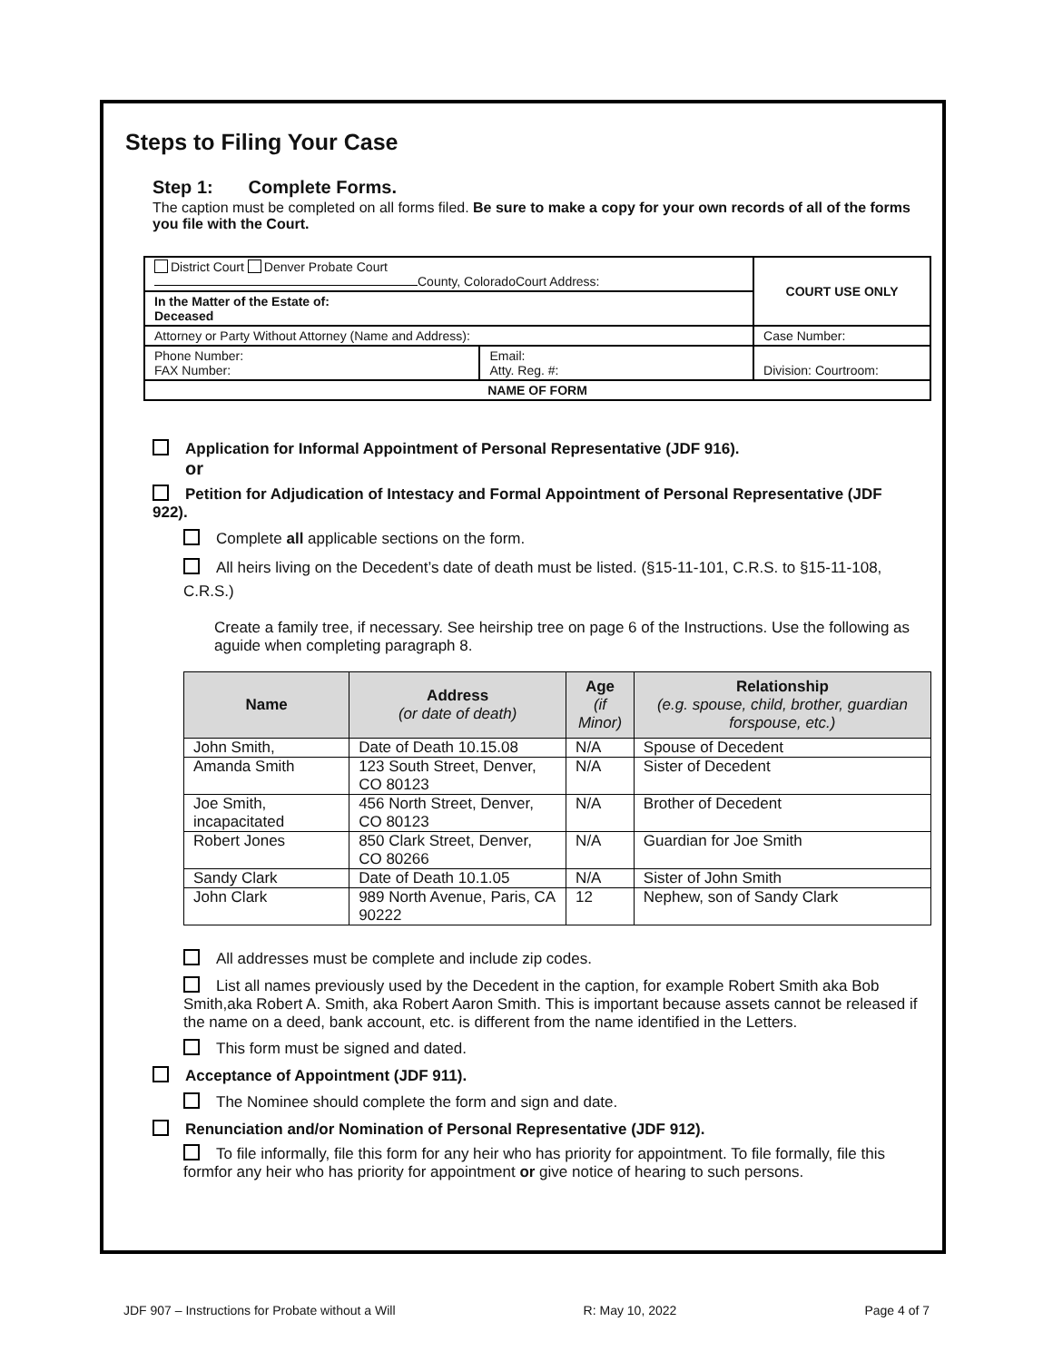Steps to Filing Your Case
Step 1: Complete Forms.
The caption must be completed on all forms filed. Be sure to make a copy for your own records of all of the forms you file with the Court.
| District Court Denver Probate Court County, ColoradoCourt Address: | | COURT USE ONLY |
| In the Matter of the Estate of: Deceased | | |
| Attorney or Party Without Attorney (Name and Address): | | Case Number: |
| Phone Number: FAX Number: | Email: Atty. Reg. #: | Division: Courtroom: |
| NAME OF FORM | | |
Application for Informal Appointment of Personal Representative (JDF 916).
or
Petition for Adjudication of Intestacy and Formal Appointment of Personal Representative (JDF 922).
Complete all applicable sections on the form.
All heirs living on the Decedent’s date of death must be listed. (§15-11-101, C.R.S. to §15-11-108, C.R.S.)
Create a family tree, if necessary. See heirship tree on page 6 of the Instructions. Use the following as aguide when completing paragraph 8.
| Name | Address (or date of death) | Age (if Minor) | Relationship (e.g. spouse, child, brother, guardian forspouse, etc.) |
| --- | --- | --- | --- |
| John Smith, | Date of Death 10.15.08 | N/A | Spouse of Decedent |
| Amanda Smith | 123 South Street, Denver, CO 80123 | N/A | Sister of Decedent |
| Joe Smith, incapacitated | 456 North Street, Denver, CO 80123 | N/A | Brother of Decedent |
| Robert Jones | 850 Clark Street, Denver, CO 80266 | N/A | Guardian for Joe Smith |
| Sandy Clark | Date of Death 10.1.05 | N/A | Sister of John Smith |
| John Clark | 989 North Avenue, Paris, CA 90222 | 12 | Nephew, son of Sandy Clark |
All addresses must be complete and include zip codes.
List all names previously used by the Decedent in the caption, for example Robert Smith aka Bob Smith,aka Robert A. Smith, aka Robert Aaron Smith. This is important because assets cannot be released if the name on a deed, bank account, etc. is different from the name identified in the Letters.
This form must be signed and dated.
Acceptance of Appointment (JDF 911).
The Nominee should complete the form and sign and date.
Renunciation and/or Nomination of Personal Representative (JDF 912).
To file informally, file this form for any heir who has priority for appointment. To file formally, file this formfor any heir who has priority for appointment or give notice of hearing to such persons.
JDF 907 – Instructions for Probate without a Will R: May 10, 2022 Page 4 of 7